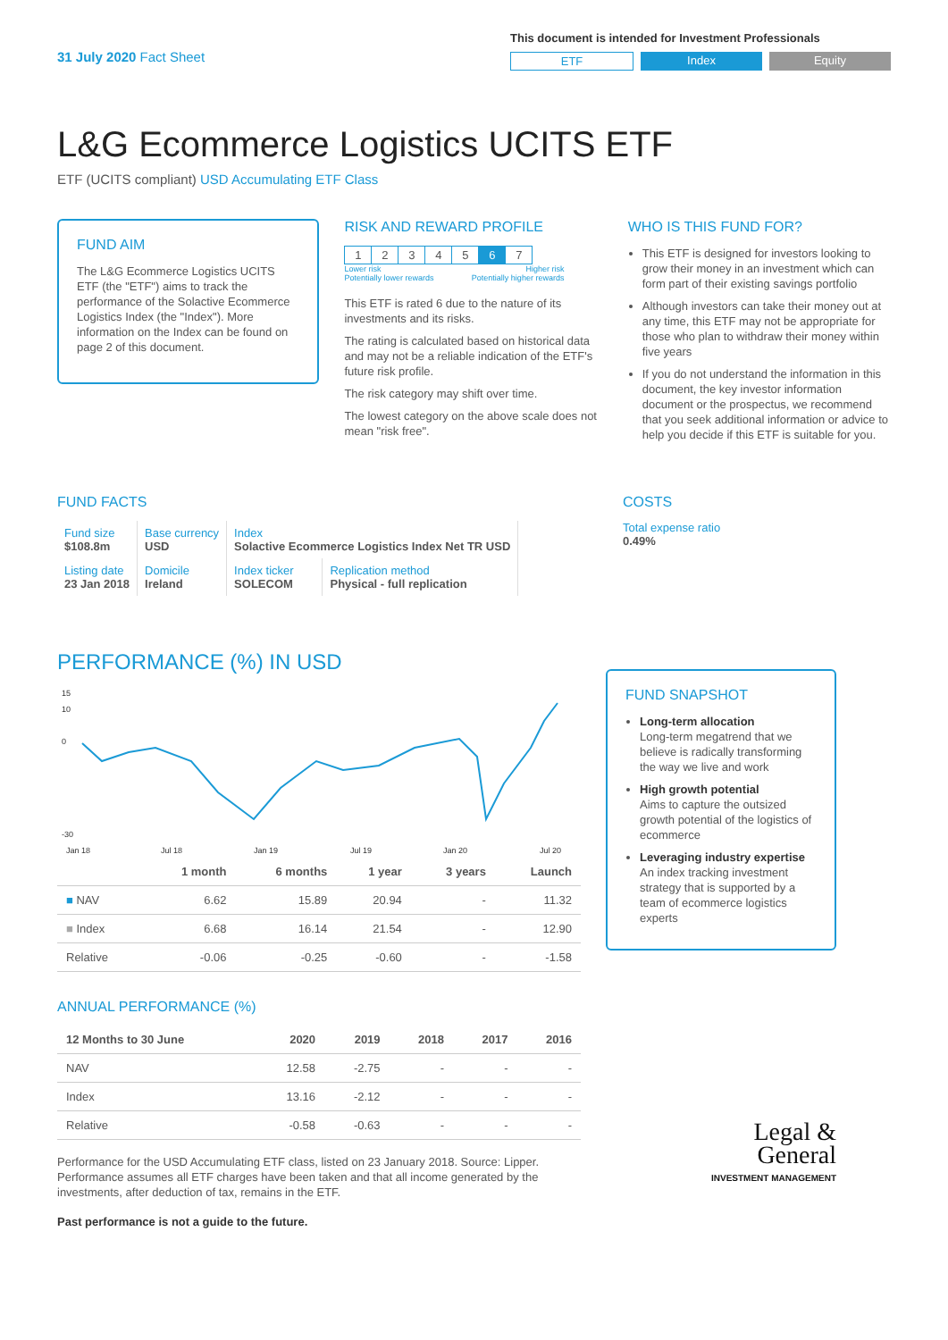31 July 2020 Fact Sheet
This document is intended for Investment Professionals
ETF Index Equity
L&G Ecommerce Logistics UCITS ETF
ETF (UCITS compliant) USD Accumulating ETF Class
FUND AIM
The L&G Ecommerce Logistics UCITS ETF (the "ETF") aims to track the performance of the Solactive Ecommerce Logistics Index (the "Index"). More information on the Index can be found on page 2 of this document.
RISK AND REWARD PROFILE
| 1 | 2 | 3 | 4 | 5 | 6 | 7 |
Lower risk
Potentially lower rewards Higher risk
Potentially higher rewards
This ETF is rated 6 due to the nature of its investments and its risks.
The rating is calculated based on historical data and may not be a reliable indication of the ETF's future risk profile.
The risk category may shift over time.
The lowest category on the above scale does not mean "risk free".
WHO IS THIS FUND FOR?
This ETF is designed for investors looking to grow their money in an investment which can form part of their existing savings portfolio
Although investors can take their money out at any time, this ETF may not be appropriate for those who plan to withdraw their money within five years
If you do not understand the information in this document, the key investor information document or the prospectus, we recommend that you seek additional information or advice to help you decide if this ETF is suitable for you.
FUND FACTS
| Fund size $108.8m | Base currency USD | Index Solactive Ecommerce Logistics Index Net TR USD | |
| Listing date 23 Jan 2018 | Domicile Ireland | Index ticker SOLECOM | Replication method Physical - full replication |
COSTS
Total expense ratio
0.49%
PERFORMANCE (%) IN USD
15
10
0
-30
Jan 18
Jul 18
Jan 19
Jul 19
Jan 20
Jul 20
| | 1 month | 6 months | 1 year | 3 years | Launch |
| --- | --- | --- | --- | --- | --- |
| ■ NAV | 6.62 | 15.89 | 20.94 | - | 11.32 |
| ■ Index | 6.68 | 16.14 | 21.54 | - | 12.90 |
| Relative | -0.06 | -0.25 | -0.60 | - | -1.58 |
ANNUAL PERFORMANCE (%)
| 12 Months to 30 June | 2020 | 2019 | 2018 | 2017 | 2016 |
| --- | --- | --- | --- | --- | --- |
| NAV | 12.58 | -2.75 | - | - | - |
| Index | 13.16 | -2.12 | - | - | - |
| Relative | -0.58 | -0.63 | - | - | - |
Performance for the USD Accumulating ETF class, listed on 23 January 2018. Source: Lipper. Performance assumes all ETF charges have been taken and that all income generated by the investments, after deduction of tax, remains in the ETF.
Past performance is not a guide to the future.
FUND SNAPSHOT
Long-term allocation
Long-term megatrend that we believe is radically transforming the way we live and work
High growth potential
Aims to capture the outsized growth potential of the logistics of ecommerce
Leveraging industry expertise
An index tracking investment strategy that is supported by a team of ecommerce logistics experts
Legal &
General
INVESTMENT MANAGEMENT